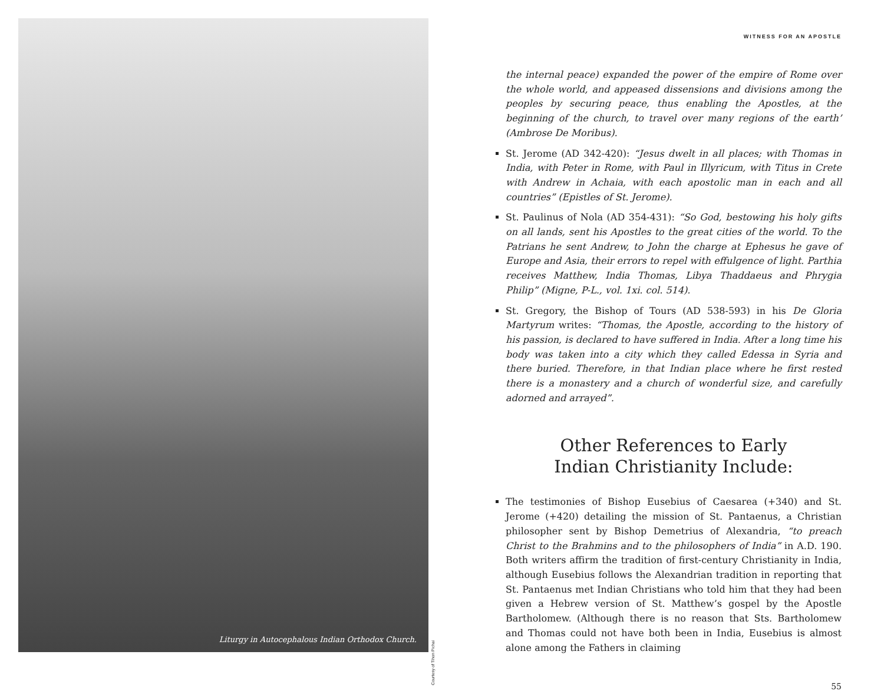Liturgy in Autocephalous Indian Orthodox Church.
Courtesy of Tihon Pichai
WITNESS FOR AN APOSTLE
the internal peace) expanded the power of the empire of Rome over the whole world, and appeased dissensions and divisions among the peoples by securing peace, thus enabling the Apostles, at the beginning of the church, to travel over many regions of the earth’ (Ambrose De Moribus).
St. Jerome (AD 342-420): “Jesus dwelt in all places; with Thomas in India, with Peter in Rome, with Paul in Illyricum, with Titus in Crete with Andrew in Achaia, with each apostolic man in each and all countries” (Epistles of St. Jerome).
St. Paulinus of Nola (AD 354-431): “So God, bestowing his holy gifts on all lands, sent his Apostles to the great cities of the world. To the Patrians he sent Andrew, to John the charge at Ephesus he gave of Europe and Asia, their errors to repel with effulgence of light. Parthia receives Matthew, India Thomas, Libya Thaddaeus and Phrygia Philip” (Migne, P-L., vol. 1xi. col. 514).
St. Gregory, the Bishop of Tours (AD 538-593) in his De Gloria Martyrum writes: “Thomas, the Apostle, according to the history of his passion, is declared to have suffered in India. After a long time his body was taken into a city which they called Edessa in Syria and there buried. Therefore, in that Indian place where he first rested there is a monastery and a church of wonderful size, and carefully adorned and arrayed”.
Other References to Early
Indian Christianity Include:
The testimonies of Bishop Eusebius of Caesarea (+340) and St. Jerome (+420) detailing the mission of St. Pantaenus, a Christian philosopher sent by Bishop Demetrius of Alexandria, “to preach Christ to the Brahmins and to the philosophers of India” in A.D. 190. Both writers affirm the tradition of first-century Christianity in India, although Eusebius follows the Alexandrian tradition in reporting that St. Pantaenus met Indian Christians who told him that they had been given a Hebrew version of St. Matthew’s gospel by the Apostle Bartholomew. (Although there is no reason that Sts. Bartholomew and Thomas could not have both been in India, Eusebius is almost alone among the Fathers in claiming
55